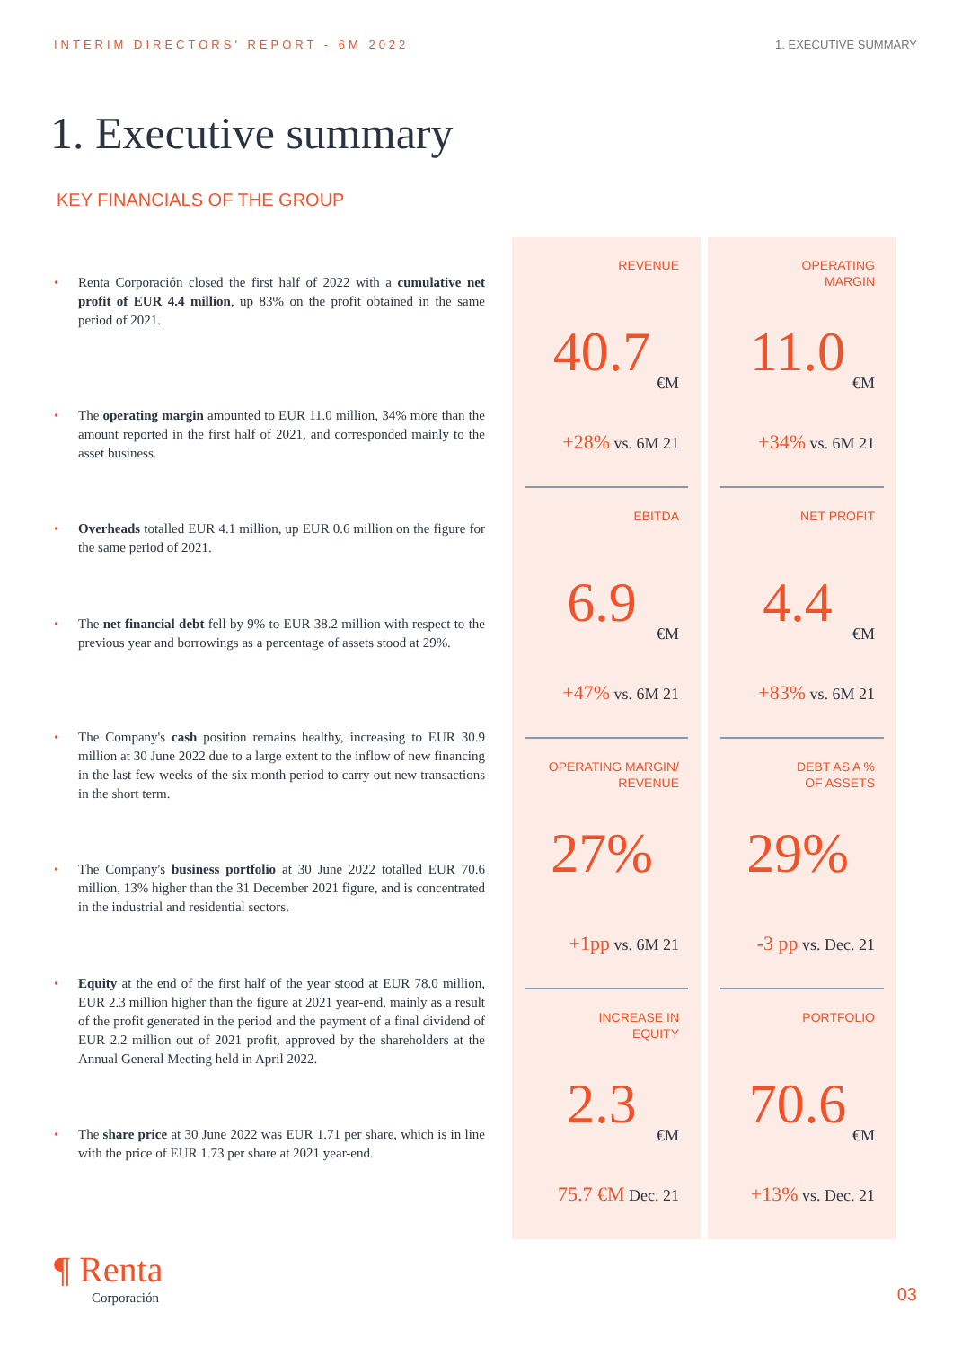INTERIM DIRECTORS' REPORT - 6M 2022 1. EXECUTIVE SUMMARY
1. Executive summary
KEY FINANCIALS OF THE GROUP
• Renta Corporación closed the first half of 2022 with a cumulative net profit of EUR 4.4 million, up 83% on the profit obtained in the same period of 2021.
• The operating margin amounted to EUR 11.0 million, 34% more than the amount reported in the first half of 2021, and corresponded mainly to the asset business.
• Overheads totalled EUR 4.1 million, up EUR 0.6 million on the figure for the same period of 2021.
• The net financial debt fell by 9% to EUR 38.2 million with respect to the previous year and borrowings as a percentage of assets stood at 29%.
• The Company's cash position remains healthy, increasing to EUR 30.9 million at 30 June 2022 due to a large extent to the inflow of new financing in the last few weeks of the six month period to carry out new transactions in the short term.
• The Company's business portfolio at 30 June 2022 totalled EUR 70.6 million, 13% higher than the 31 December 2021 figure, and is concentrated in the industrial and residential sectors.
• Equity at the end of the first half of the year stood at EUR 78.0 million, EUR 2.3 million higher than the figure at 2021 year-end, mainly as a result of the profit generated in the period and the payment of a final dividend of EUR 2.2 million out of 2021 profit, approved by the shareholders at the Annual General Meeting held in April 2022.
• The share price at 30 June 2022 was EUR 1.71 per share, which is in line with the price of EUR 1.73 per share at 2021 year-end.
REVENUE
40.7
€M
+28% vs. 6M 21
EBITDA
6.9
€M
+47% vs. 6M 21
OPERATING MARGIN/
REVENUE
27%
+1pp vs. 6M 21
INCREASE IN
EQUITY
2.3
€M
75.7 €M Dec. 21
OPERATING
MARGIN
11.0
€M
+34% vs. 6M 21
NET PROFIT
4.4
€M
+83% vs. 6M 21
DEBT AS A %
OF ASSETS
29%
-3 pp vs. Dec. 21
PORTFOLIO
70.6
€M
+13% vs. Dec. 21
¶ Renta
Corporación
03